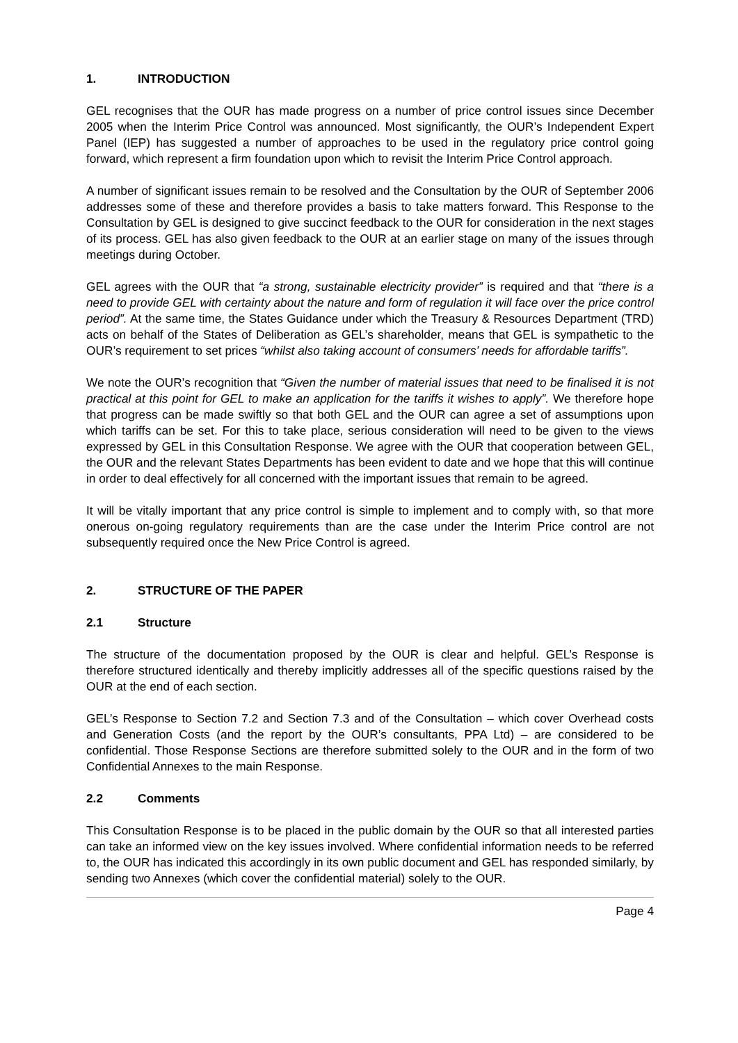1. INTRODUCTION
GEL recognises that the OUR has made progress on a number of price control issues since December 2005 when the Interim Price Control was announced. Most significantly, the OUR’s Independent Expert Panel (IEP) has suggested a number of approaches to be used in the regulatory price control going forward, which represent a firm foundation upon which to revisit the Interim Price Control approach.
A number of significant issues remain to be resolved and the Consultation by the OUR of September 2006 addresses some of these and therefore provides a basis to take matters forward. This Response to the Consultation by GEL is designed to give succinct feedback to the OUR for consideration in the next stages of its process. GEL has also given feedback to the OUR at an earlier stage on many of the issues through meetings during October.
GEL agrees with the OUR that “a strong, sustainable electricity provider” is required and that “there is a need to provide GEL with certainty about the nature and form of regulation it will face over the price control period”. At the same time, the States Guidance under which the Treasury & Resources Department (TRD) acts on behalf of the States of Deliberation as GEL’s shareholder, means that GEL is sympathetic to the OUR’s requirement to set prices “whilst also taking account of consumers’ needs for affordable tariffs”.
We note the OUR’s recognition that “Given the number of material issues that need to be finalised it is not practical at this point for GEL to make an application for the tariffs it wishes to apply”. We therefore hope that progress can be made swiftly so that both GEL and the OUR can agree a set of assumptions upon which tariffs can be set. For this to take place, serious consideration will need to be given to the views expressed by GEL in this Consultation Response. We agree with the OUR that cooperation between GEL, the OUR and the relevant States Departments has been evident to date and we hope that this will continue in order to deal effectively for all concerned with the important issues that remain to be agreed.
It will be vitally important that any price control is simple to implement and to comply with, so that more onerous on-going regulatory requirements than are the case under the Interim Price control are not subsequently required once the New Price Control is agreed.
2. STRUCTURE OF THE PAPER
2.1 Structure
The structure of the documentation proposed by the OUR is clear and helpful. GEL’s Response is therefore structured identically and thereby implicitly addresses all of the specific questions raised by the OUR at the end of each section.
GEL’s Response to Section 7.2 and Section 7.3 and of the Consultation – which cover Overhead costs and Generation Costs (and the report by the OUR’s consultants, PPA Ltd) – are considered to be confidential. Those Response Sections are therefore submitted solely to the OUR and in the form of two Confidential Annexes to the main Response.
2.2 Comments
This Consultation Response is to be placed in the public domain by the OUR so that all interested parties can take an informed view on the key issues involved. Where confidential information needs to be referred to, the OUR has indicated this accordingly in its own public document and GEL has responded similarly, by sending two Annexes (which cover the confidential material) solely to the OUR.
Page 4